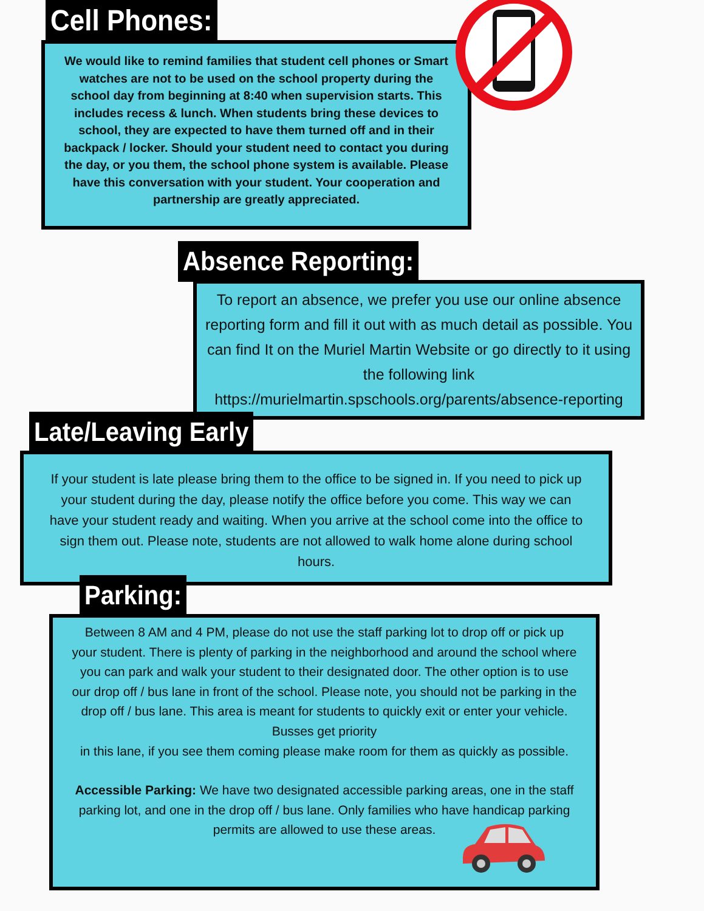Cell Phones:
We would like to remind families that student cell phones or Smart watches are not to be used on the school property during the school day from beginning at 8:40 when supervision starts. This includes recess & lunch. When students bring these devices to school, they are expected to have them turned off and in their backpack / locker. Should your student need to contact you during the day, or you them, the school phone system is available. Please have this conversation with your student. Your cooperation and partnership are greatly appreciated.
Absence Reporting:
To report an absence, we prefer you use our online absence reporting form and fill it out with as much detail as possible. You can find It on the Muriel Martin Website or go directly to it using the following link https://murielmartin.spschools.org/parents/absence-reporting
Late/Leaving Early
If your student is late please bring them to the office to be signed in. If you need to pick up your student during the day, please notify the office before you come. This way we can have your student ready and waiting. When you arrive at the school come into the office to sign them out. Please note, students are not allowed to walk home alone during school hours.
Parking:
Between 8 AM and 4 PM, please do not use the staff parking lot to drop off or pick up your student. There is plenty of parking in the neighborhood and around the school where you can park and walk your student to their designated door. The other option is to use our drop off / bus lane in front of the school. Please note, you should not be parking in the drop off / bus lane. This area is meant for students to quickly exit or enter your vehicle. Busses get priority
in this lane, if you see them coming please make room for them as quickly as possible.
Accessible Parking: We have two designated accessible parking areas, one in the staff parking lot, and one in the drop off / bus lane. Only families who have handicap parking permits are allowed to use these areas.